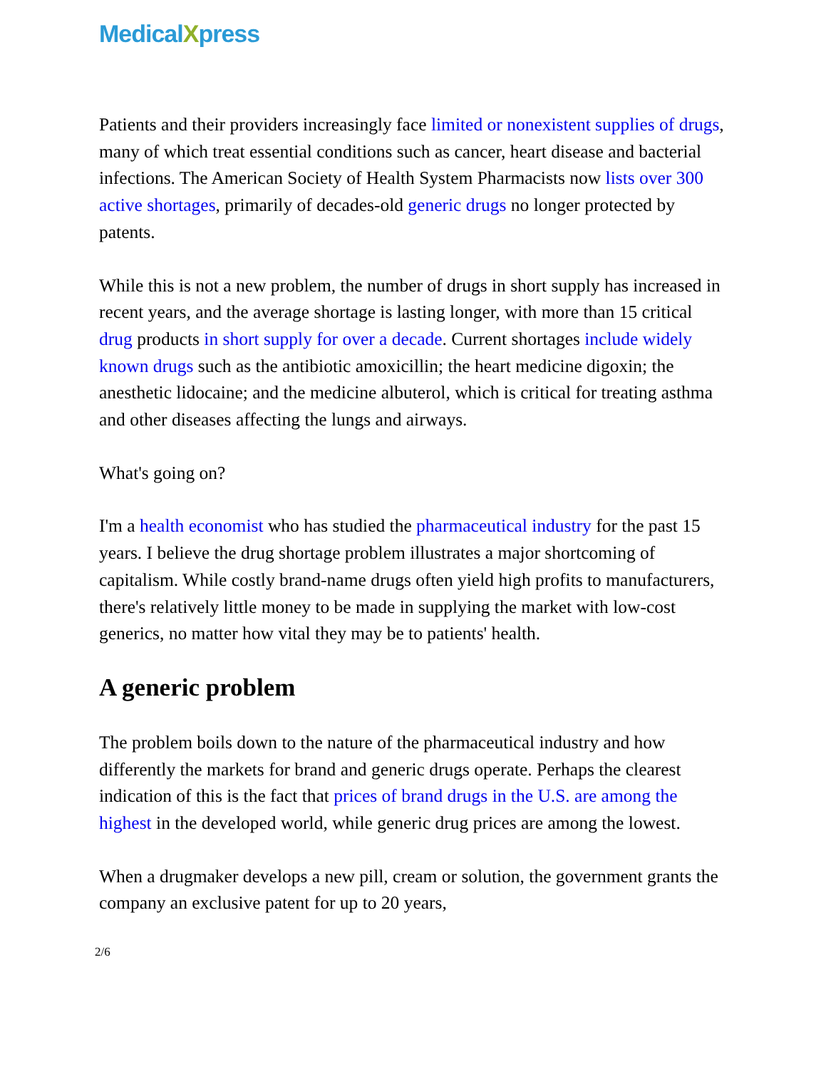MedicalXpress
Patients and their providers increasingly face limited or nonexistent supplies of drugs, many of which treat essential conditions such as cancer, heart disease and bacterial infections. The American Society of Health System Pharmacists now lists over 300 active shortages, primarily of decades-old generic drugs no longer protected by patents.
While this is not a new problem, the number of drugs in short supply has increased in recent years, and the average shortage is lasting longer, with more than 15 critical drug products in short supply for over a decade. Current shortages include widely known drugs such as the antibiotic amoxicillin; the heart medicine digoxin; the anesthetic lidocaine; and the medicine albuterol, which is critical for treating asthma and other diseases affecting the lungs and airways.
What's going on?
I'm a health economist who has studied the pharmaceutical industry for the past 15 years. I believe the drug shortage problem illustrates a major shortcoming of capitalism. While costly brand-name drugs often yield high profits to manufacturers, there's relatively little money to be made in supplying the market with low-cost generics, no matter how vital they may be to patients' health.
A generic problem
The problem boils down to the nature of the pharmaceutical industry and how differently the markets for brand and generic drugs operate. Perhaps the clearest indication of this is the fact that prices of brand drugs in the U.S. are among the highest in the developed world, while generic drug prices are among the lowest.
When a drugmaker develops a new pill, cream or solution, the government grants the company an exclusive patent for up to 20 years,
2/6